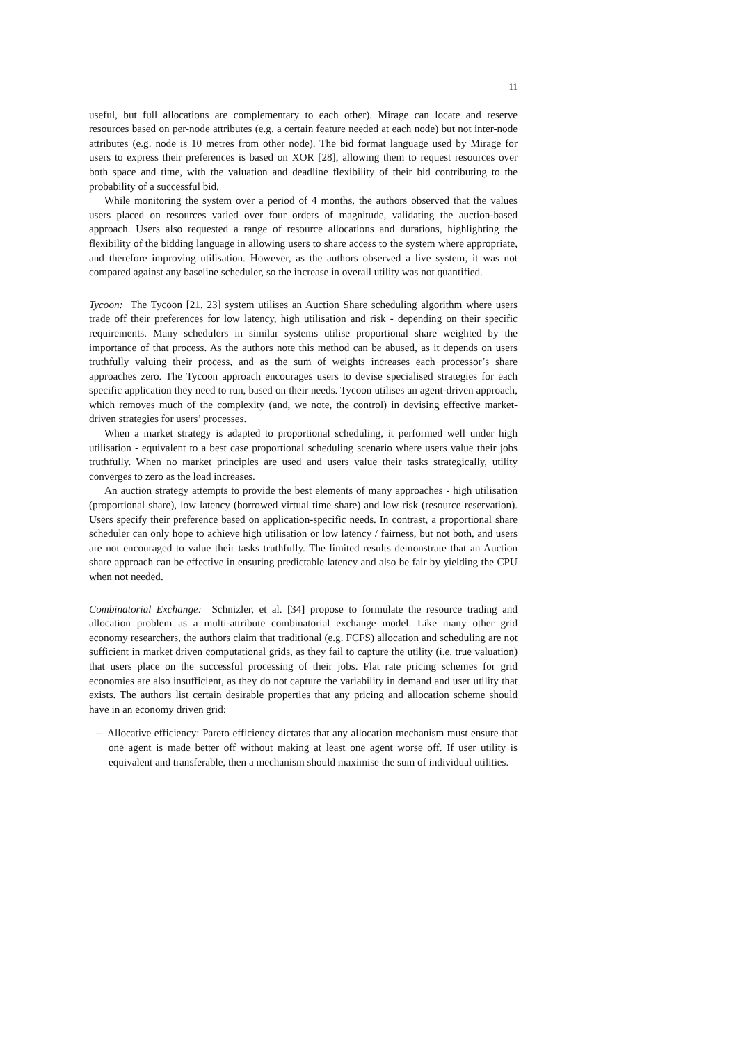11
useful, but full allocations are complementary to each other). Mirage can locate and reserve resources based on per-node attributes (e.g. a certain feature needed at each node) but not inter-node attributes (e.g. node is 10 metres from other node). The bid format language used by Mirage for users to express their preferences is based on XOR [28], allowing them to request resources over both space and time, with the valuation and deadline flexibility of their bid contributing to the probability of a successful bid.
While monitoring the system over a period of 4 months, the authors observed that the values users placed on resources varied over four orders of magnitude, validating the auction-based approach. Users also requested a range of resource allocations and durations, highlighting the flexibility of the bidding language in allowing users to share access to the system where appropriate, and therefore improving utilisation. However, as the authors observed a live system, it was not compared against any baseline scheduler, so the increase in overall utility was not quantified.
Tycoon: The Tycoon [21, 23] system utilises an Auction Share scheduling algorithm where users trade off their preferences for low latency, high utilisation and risk - depending on their specific requirements. Many schedulers in similar systems utilise proportional share weighted by the importance of that process. As the authors note this method can be abused, as it depends on users truthfully valuing their process, and as the sum of weights increases each processor’s share approaches zero. The Tycoon approach encourages users to devise specialised strategies for each specific application they need to run, based on their needs. Tycoon utilises an agent-driven approach, which removes much of the complexity (and, we note, the control) in devising effective market-driven strategies for users’ processes.
When a market strategy is adapted to proportional scheduling, it performed well under high utilisation - equivalent to a best case proportional scheduling scenario where users value their jobs truthfully. When no market principles are used and users value their tasks strategically, utility converges to zero as the load increases.
An auction strategy attempts to provide the best elements of many approaches - high utilisation (proportional share), low latency (borrowed virtual time share) and low risk (resource reservation). Users specify their preference based on application-specific needs. In contrast, a proportional share scheduler can only hope to achieve high utilisation or low latency / fairness, but not both, and users are not encouraged to value their tasks truthfully. The limited results demonstrate that an Auction share approach can be effective in ensuring predictable latency and also be fair by yielding the CPU when not needed.
Combinatorial Exchange: Schnizler, et al. [34] propose to formulate the resource trading and allocation problem as a multi-attribute combinatorial exchange model. Like many other grid economy researchers, the authors claim that traditional (e.g. FCFS) allocation and scheduling are not sufficient in market driven computational grids, as they fail to capture the utility (i.e. true valuation) that users place on the successful processing of their jobs. Flat rate pricing schemes for grid economies are also insufficient, as they do not capture the variability in demand and user utility that exists. The authors list certain desirable properties that any pricing and allocation scheme should have in an economy driven grid:
– Allocative efficiency: Pareto efficiency dictates that any allocation mechanism must ensure that one agent is made better off without making at least one agent worse off. If user utility is equivalent and transferable, then a mechanism should maximise the sum of individual utilities.